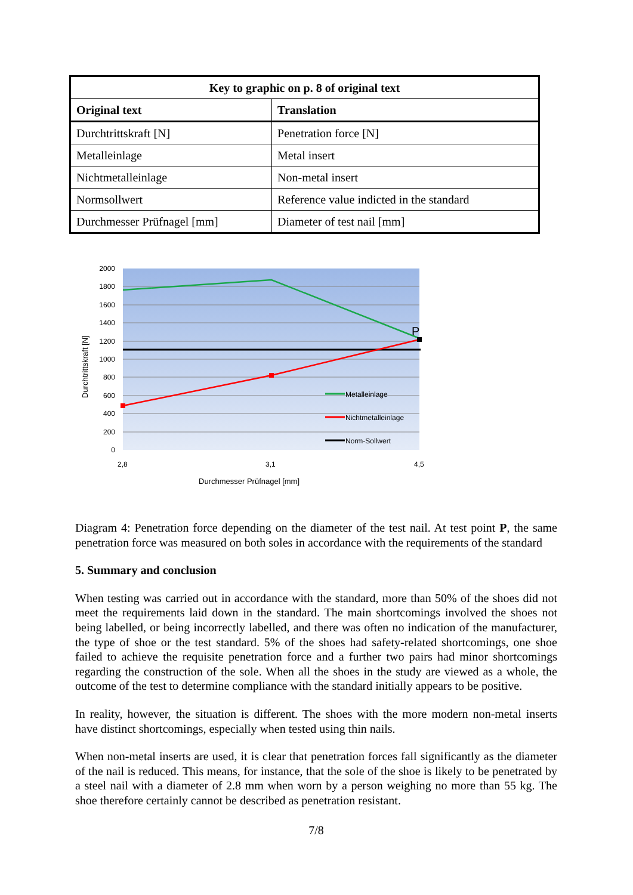| Key to graphic on p. 8 of original text | |
| --- | --- |
| Original text | Translation |
| Durchtrittskraft [N] | Penetration force [N] |
| Metalleinlage | Metal insert |
| Nichtmetalleinlage | Non-metal insert |
| Normsollwert | Reference value indicted in the standard |
| Durchmesser Prüfnagel [mm] | Diameter of test nail [mm] |
P
2000
1800
1600
1400
1200
1000
800
600
400
200
0
2,8
3,1
4,5
Durchmesser Prüfnagel [mm]
Durchtrittskraft [N]
Metalleinlage
Nichtmetalleinlage
Norm-Sollwert
Diagram 4: Penetration force depending on the diameter of the test nail. At test point P, the same penetration force was measured on both soles in accordance with the requirements of the standard
5. Summary and conclusion
When testing was carried out in accordance with the standard, more than 50% of the shoes did not meet the requirements laid down in the standard. The main shortcomings involved the shoes not being labelled, or being incorrectly labelled, and there was often no indication of the manufacturer, the type of shoe or the test standard. 5% of the shoes had safety-related shortcomings, one shoe failed to achieve the requisite penetration force and a further two pairs had minor shortcomings regarding the construction of the sole. When all the shoes in the study are viewed as a whole, the outcome of the test to determine compliance with the standard initially appears to be positive.
In reality, however, the situation is different. The shoes with the more modern non-metal inserts have distinct shortcomings, especially when tested using thin nails.
When non-metal inserts are used, it is clear that penetration forces fall significantly as the diameter of the nail is reduced. This means, for instance, that the sole of the shoe is likely to be penetrated by a steel nail with a diameter of 2.8 mm when worn by a person weighing no more than 55 kg. The shoe therefore certainly cannot be described as penetration resistant.
7/8